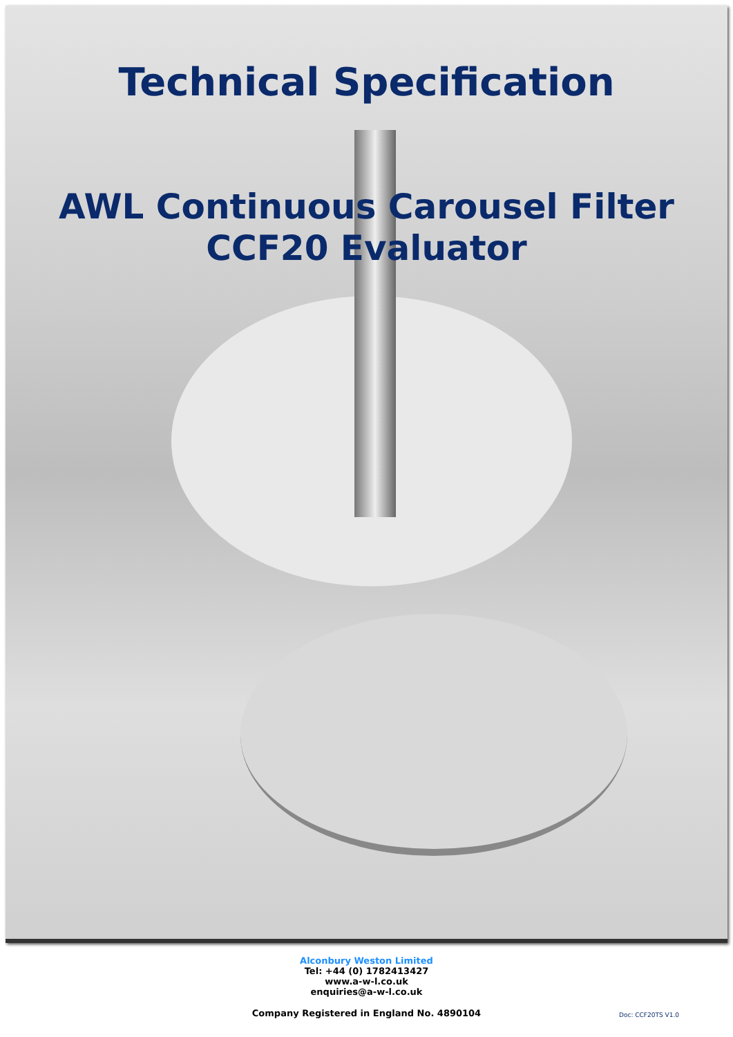Technical Specification
AWL Continuous Carousel Filter
CCF20 Evaluator
Alconbury Weston Limited
Tel: +44 (0) 1782413427
www.a-w-l.co.uk
enquiries@a-w-l.co.uk
Company Registered in England No. 4890104
Doc: CCF20TS V1.0